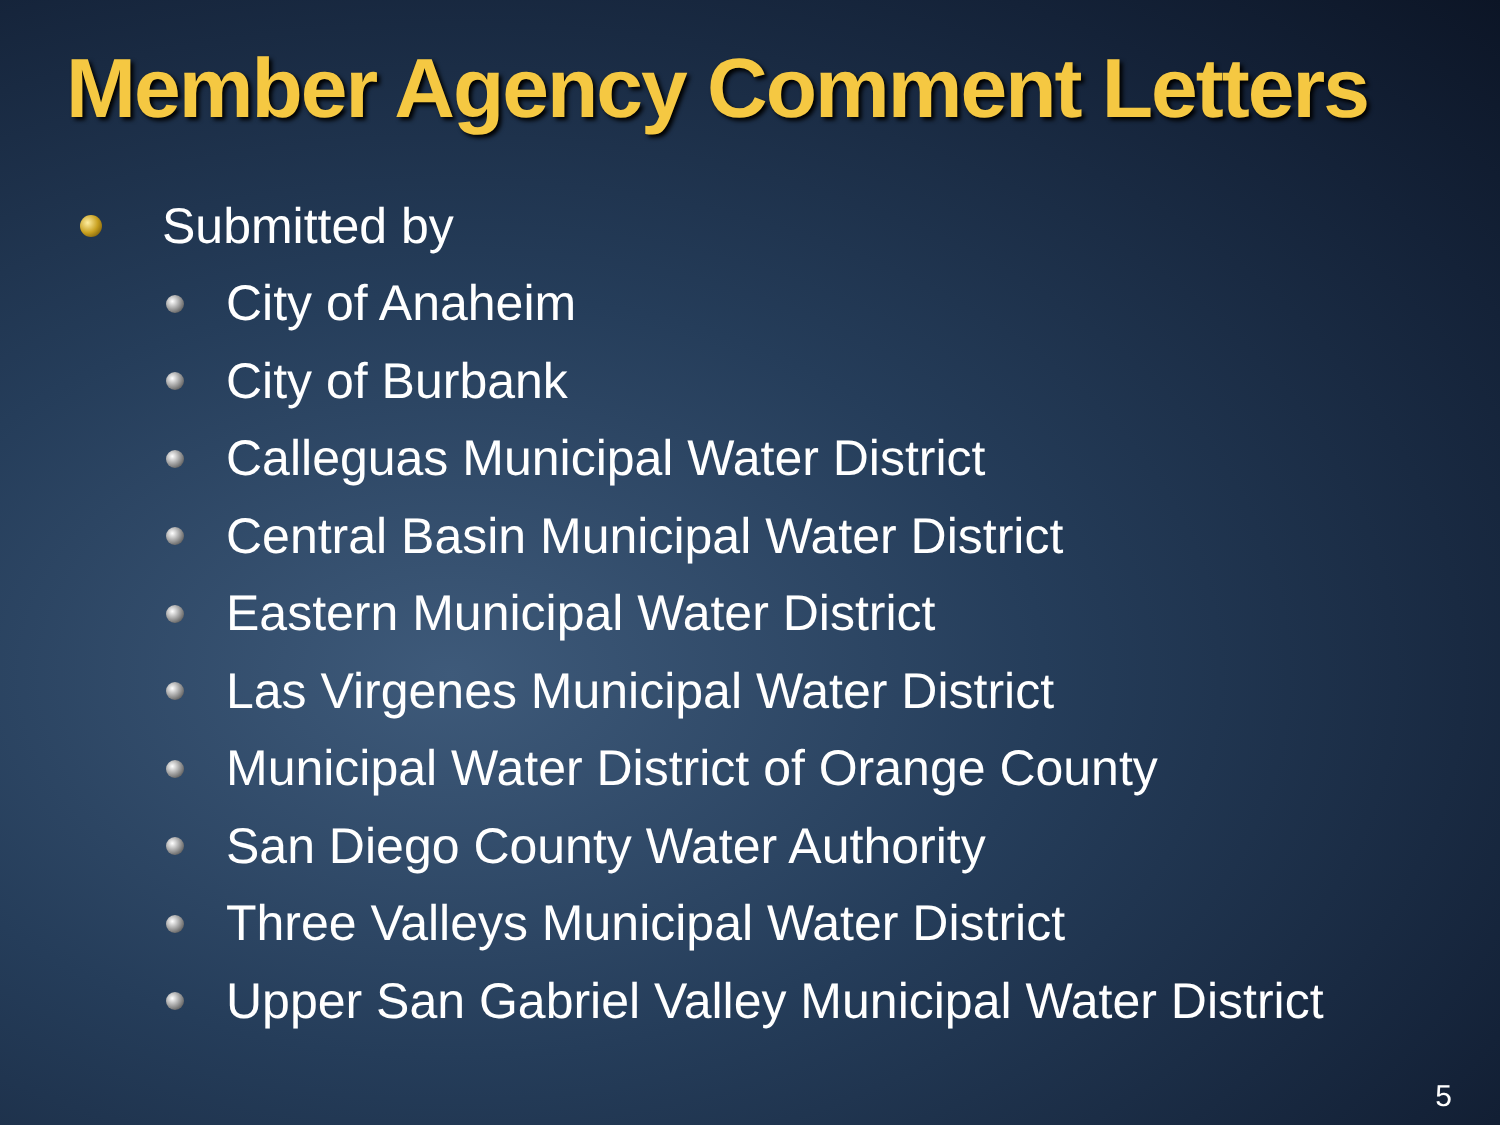Member Agency Comment Letters
Submitted by
City of Anaheim
City of Burbank
Calleguas Municipal Water District
Central Basin Municipal Water District
Eastern Municipal Water District
Las Virgenes Municipal Water District
Municipal Water District of Orange County
San Diego County Water Authority
Three Valleys Municipal Water District
Upper San Gabriel Valley Municipal Water District
5